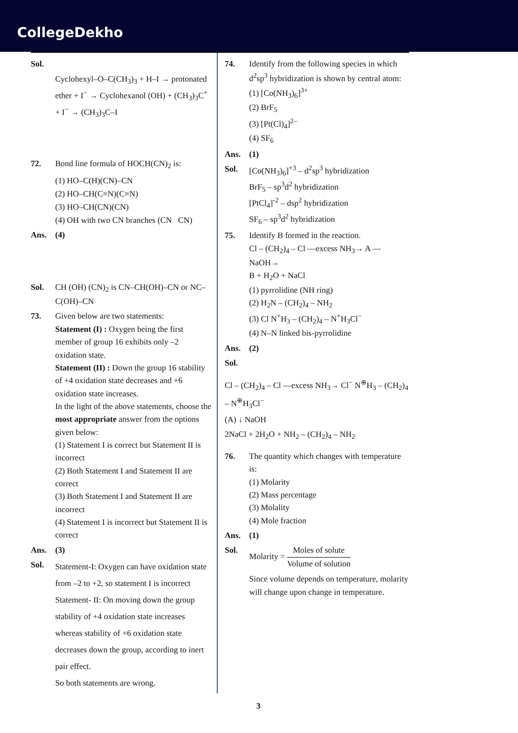CollegeDekho
Sol.
Cyclohexyl–O–C(CH<sub>3</sub>)<sub>3</sub> + H–I → protonated ether + I<sup>−</sup> → Cyclohexanol (OH) + (CH<sub>3</sub>)<sub>3</sub>C<sup>+</sup> + I<sup>−</sup> → (CH<sub>3</sub>)<sub>3</sub>C–I
72. Bond line formula of HOCH(CN)<sub>2</sub> is:
(1) HO–C(H)(CN)–CN
(2) HO–CH(C≡N)(C≡N)
(3) HO–CH(CN)(CN)
(4) OH with two CN branches (CN CN)
Ans. (4)
Sol. CH (OH) (CN)<sub>2</sub> is CN–CH(OH)–CN or NC–C(OH)–CN
73. Given below are two statements:
Statement (I) : Oxygen being the first member of group 16 exhibits only –2 oxidation state.
Statement (II) : Down the group 16 stability of +4 oxidation state decreases and +6 oxidation state increases.
In the light of the above statements, choose the most appropriate answer from the options given below:
(1) Statement I is correct but Statement II is incorrect
(2) Both Statement I and Statement II are correct
(3) Both Statement I and Statement II are incorrect
(4) Statement I is incorrect but Statement II is correct
Ans. (3)
Sol.
Statement-I: Oxygen can have oxidation state from –2 to +2, so statement I is incorrect
Statement- II: On moving down the group stability of +4 oxidation state increases whereas stability of +6 oxidation state decreases down the group, according to inert pair effect.
So both statements are wrong.
74. Identify from the following species in which d<sup>2</sup>sp<sup>3</sup> hybridization is shown by central atom:
(1) [Co(NH<sub>3</sub>)<sub>6</sub>]<sup>3+</sup>
(2) BrF<sub>5</sub>
(3) [Pt(Cl)<sub>4</sub>]<sup>2–</sup>
(4) SF<sub>6</sub>
Ans. (1)
Sol. [Co(NH<sub>3</sub>)<sub>6</sub>]<sup>+3</sup> – d<sup>2</sup>sp<sup>3</sup> hybridization
BrF<sub>5</sub> – sp<sup>3</sup>d<sup>2</sup> hybridization
[PtCl<sub>4</sub>]<sup>-2</sup> – dsp<sup>2</sup> hybridization
SF<sub>6</sub> – sp<sup>3</sup>d<sup>2</sup> hybridization
75. Identify B formed in the reaction.
Cl – (CH<sub>2</sub>)<sub>4</sub> – Cl —excess NH<sub>3</sub>→ A —NaOH→
B + H<sub>2</sub>O + NaCl
(1) pyrrolidine (NH ring)
(2) H<sub>2</sub>N – (CH<sub>2</sub>)<sub>4</sub> – NH<sub>2</sub>
(3) Cl N<sup>+</sup>H<sub>3</sub> – (CH<sub>2</sub>)<sub>4</sub> – N<sup>+</sup>H<sub>3</sub>Cl<sup>−</sup>
(4) N–N linked bis-pyrrolidine
Ans. (2)
Sol.
Cl – (CH<sub>2</sub>)<sub>4</sub> – Cl —excess NH<sub>3</sub>→ Cl<sup>−</sup> N<sup>⊕</sup>H<sub>3</sub> – (CH<sub>2</sub>)<sub>4</sub> – N<sup>⊕</sup>H<sub>3</sub>Cl<sup>−</sup>
(A) ↓ NaOH
2NaCl + 2H<sub>2</sub>O + NH<sub>2</sub> – (CH<sub>2</sub>)<sub>4</sub> – NH<sub>2</sub>
76. The quantity which changes with temperature is:
(1) Molarity
(2) Mass percentage
(3) Molality
(4) Mole fraction
Ans. (1)
Sol. Molarity = Moles of solute Volume of solution
Since volume depends on temperature, molarity will change upon change in temperature.
3